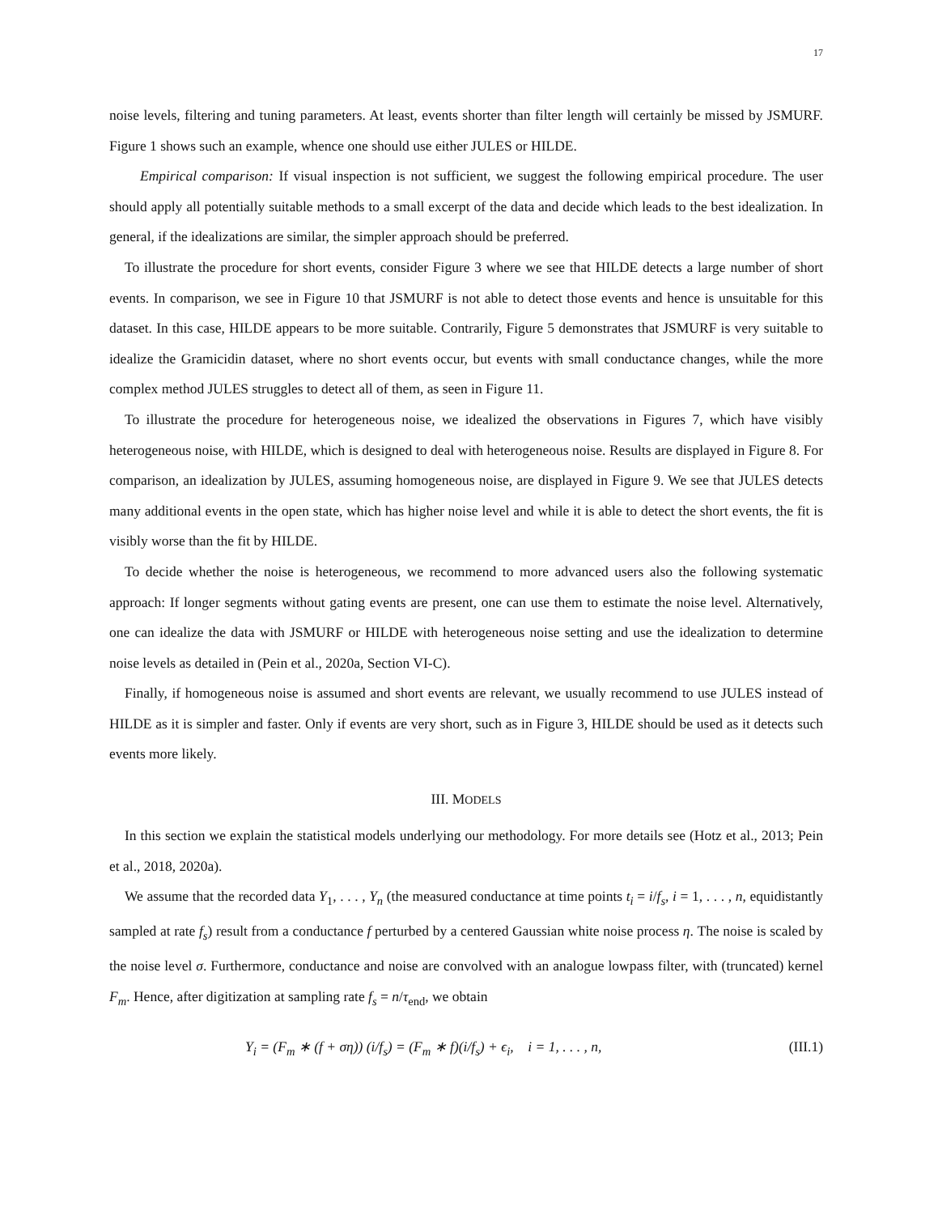17
noise levels, filtering and tuning parameters. At least, events shorter than filter length will certainly be missed by JSMURF. Figure 1 shows such an example, whence one should use either JULES or HILDE.
Empirical comparison: If visual inspection is not sufficient, we suggest the following empirical procedure. The user should apply all potentially suitable methods to a small excerpt of the data and decide which leads to the best idealization. In general, if the idealizations are similar, the simpler approach should be preferred.
To illustrate the procedure for short events, consider Figure 3 where we see that HILDE detects a large number of short events. In comparison, we see in Figure 10 that JSMURF is not able to detect those events and hence is unsuitable for this dataset. In this case, HILDE appears to be more suitable. Contrarily, Figure 5 demonstrates that JSMURF is very suitable to idealize the Gramicidin dataset, where no short events occur, but events with small conductance changes, while the more complex method JULES struggles to detect all of them, as seen in Figure 11.
To illustrate the procedure for heterogeneous noise, we idealized the observations in Figures 7, which have visibly heterogeneous noise, with HILDE, which is designed to deal with heterogeneous noise. Results are displayed in Figure 8. For comparison, an idealization by JULES, assuming homogeneous noise, are displayed in Figure 9. We see that JULES detects many additional events in the open state, which has higher noise level and while it is able to detect the short events, the fit is visibly worse than the fit by HILDE.
To decide whether the noise is heterogeneous, we recommend to more advanced users also the following systematic approach: If longer segments without gating events are present, one can use them to estimate the noise level. Alternatively, one can idealize the data with JSMURF or HILDE with heterogeneous noise setting and use the idealization to determine noise levels as detailed in (Pein et al., 2020a, Section VI-C).
Finally, if homogeneous noise is assumed and short events are relevant, we usually recommend to use JULES instead of HILDE as it is simpler and faster. Only if events are very short, such as in Figure 3, HILDE should be used as it detects such events more likely.
III. MODELS
In this section we explain the statistical models underlying our methodology. For more details see (Hotz et al., 2013; Pein et al., 2018, 2020a).
We assume that the recorded data Y<sub>1</sub>, . . . , Y<sub>n</sub> (the measured conductance at time points t<sub>i</sub> = i/f<sub>s</sub>, i = 1, . . . , n, equidistantly sampled at rate f<sub>s</sub>) result from a conductance f perturbed by a centered Gaussian white noise process η. The noise is scaled by the noise level σ. Furthermore, conductance and noise are convolved with an analogue lowpass filter, with (truncated) kernel F<sub>m</sub>. Hence, after digitization at sampling rate f<sub>s</sub> = n/τ<sub>end</sub>, we obtain
Y<sub>i</sub> = (F<sub>m</sub> ∗ (f + ση)) (i/f<sub>s</sub>) = (F<sub>m</sub> ∗ f)(i/f<sub>s</sub>) + ϵ<sub>i</sub>, i = 1, . . . , n, (III.1)